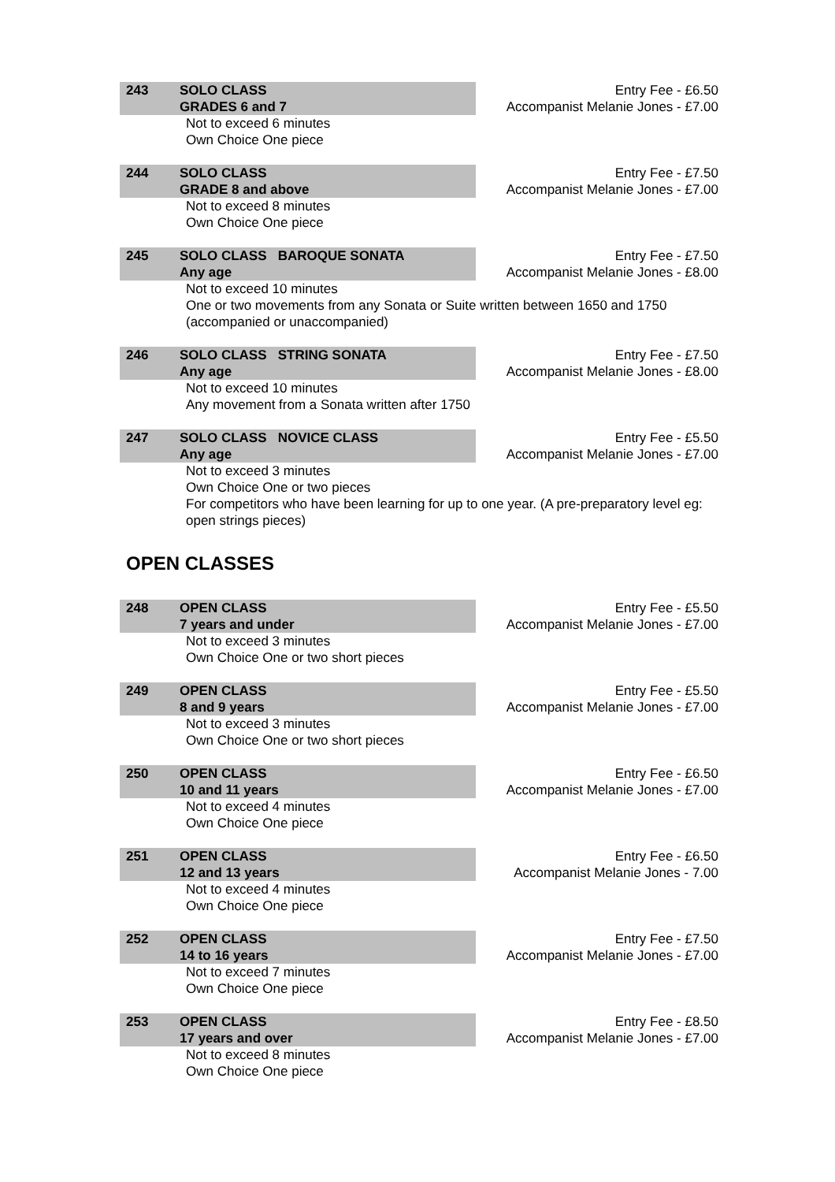243 SOLO CLASS
GRADES 6 and 7
Entry Fee - £6.50
Accompanist Melanie Jones - £7.00
Not to exceed 6 minutes
Own Choice One piece
244 SOLO CLASS
GRADE 8 and above
Entry Fee - £7.50
Accompanist Melanie Jones - £7.00
Not to exceed 8 minutes
Own Choice One piece
245 SOLO CLASS BAROQUE SONATA
Any age
Entry Fee - £7.50
Accompanist Melanie Jones - £8.00
Not to exceed 10 minutes
One or two movements from any Sonata or Suite written between 1650 and 1750
(accompanied or unaccompanied)
246 SOLO CLASS STRING SONATA
Any age
Entry Fee - £7.50
Accompanist Melanie Jones - £8.00
Not to exceed 10 minutes
Any movement from a Sonata written after 1750
247 SOLO CLASS NOVICE CLASS
Any age
Entry Fee - £5.50
Accompanist Melanie Jones - £7.00
Not to exceed 3 minutes
Own Choice One or two pieces
For competitors who have been learning for up to one year. (A pre-preparatory level eg: open strings pieces)
OPEN CLASSES
248 OPEN CLASS
7 years and under
Entry Fee - £5.50
Accompanist Melanie Jones - £7.00
Not to exceed 3 minutes
Own Choice One or two short pieces
249 OPEN CLASS
8 and 9 years
Entry Fee - £5.50
Accompanist Melanie Jones - £7.00
Not to exceed 3 minutes
Own Choice One or two short pieces
250 OPEN CLASS
10 and 11 years
Entry Fee - £6.50
Accompanist Melanie Jones - £7.00
Not to exceed 4 minutes
Own Choice One piece
251 OPEN CLASS
12 and 13 years
Entry Fee - £6.50
Accompanist Melanie Jones - 7.00
Not to exceed 4 minutes
Own Choice One piece
252 OPEN CLASS
14 to 16 years
Entry Fee - £7.50
Accompanist Melanie Jones - £7.00
Not to exceed 7 minutes
Own Choice One piece
253 OPEN CLASS
17 years and over
Entry Fee - £8.50
Accompanist Melanie Jones - £7.00
Not to exceed 8 minutes
Own Choice One piece